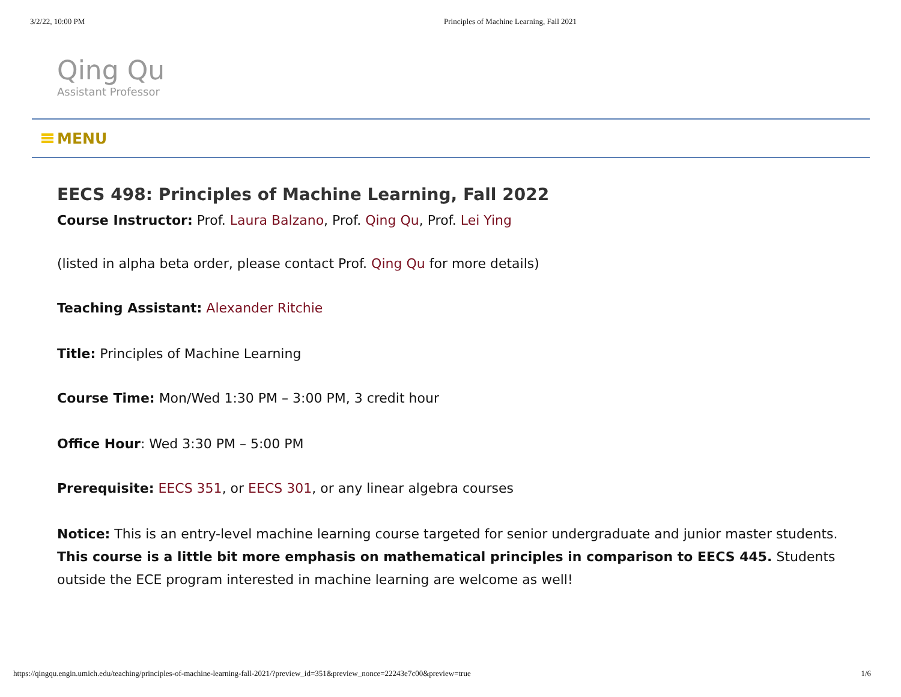3/2/22, 10:00 PM Principles of Machine Learning, Fall 2021
Qing Qu
Assistant Professor
MENU
EECS 498: Principles of Machine Learning, Fall 2022
Course Instructor: Prof. Laura Balzano, Prof. Qing Qu, Prof. Lei Ying
(listed in alpha beta order, please contact Prof. Qing Qu for more details)
Teaching Assistant: Alexander Ritchie
Title: Principles of Machine Learning
Course Time: Mon/Wed 1:30 PM – 3:00 PM, 3 credit hour
Office Hour: Wed 3:30 PM – 5:00 PM
Prerequisite: EECS 351, or EECS 301, or any linear algebra courses
Notice: This is an entry-level machine learning course targeted for senior undergraduate and junior master students. This course is a little bit more emphasis on mathematical principles in comparison to EECS 445. Students outside the ECE program interested in machine learning are welcome as well!
https://qingqu.engin.umich.edu/teaching/principles-of-machine-learning-fall-2021/?preview_id=351&preview_nonce=22243e7c00&preview=true 1/6